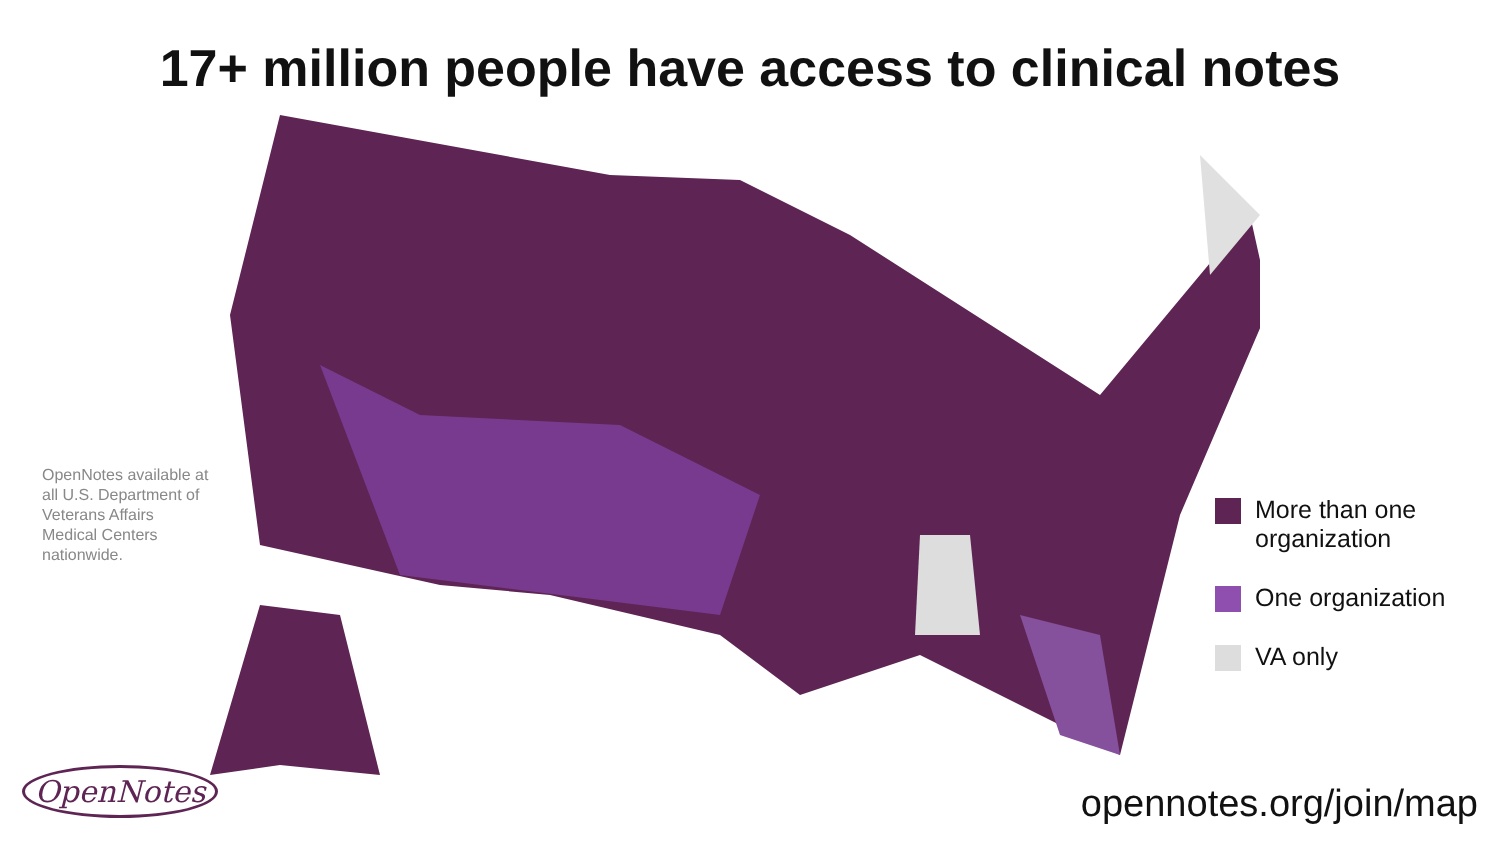17+ million people have access to clinical notes
OpenNotes available at all U.S. Department of Veterans Affairs Medical Centers nationwide.
More than one
organization
One organization
VA only
OpenNotes opennotes.org/join/map